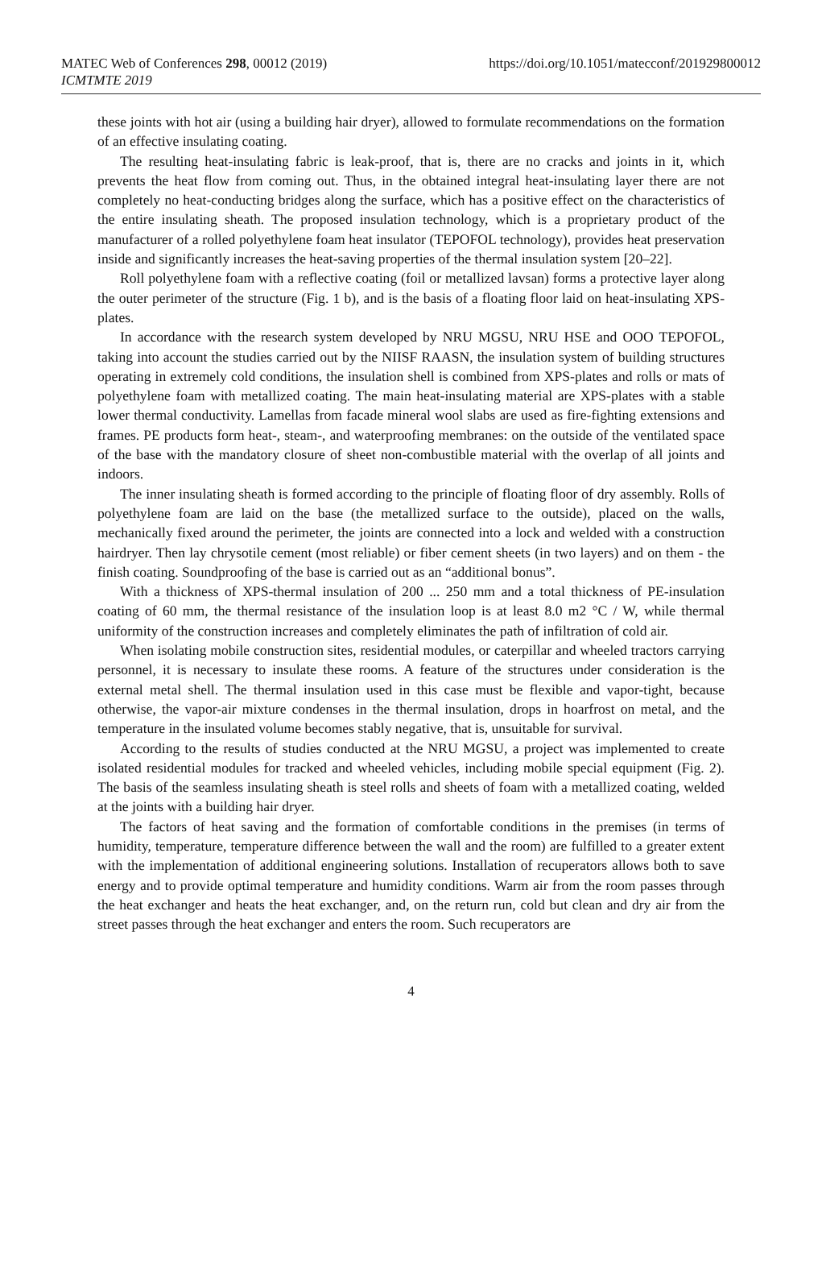MATEC Web of Conferences 298, 00012 (2019)
ICMTMTE 2019
https://doi.org/10.1051/matecconf/201929800012
these joints with hot air (using a building hair dryer), allowed to formulate recommendations on the formation of an effective insulating coating.
The resulting heat-insulating fabric is leak-proof, that is, there are no cracks and joints in it, which prevents the heat flow from coming out. Thus, in the obtained integral heat-insulating layer there are not completely no heat-conducting bridges along the surface, which has a positive effect on the characteristics of the entire insulating sheath. The proposed insulation technology, which is a proprietary product of the manufacturer of a rolled polyethylene foam heat insulator (TEPOFOL technology), provides heat preservation inside and significantly increases the heat-saving properties of the thermal insulation system [20–22].
Roll polyethylene foam with a reflective coating (foil or metallized lavsan) forms a protective layer along the outer perimeter of the structure (Fig. 1 b), and is the basis of a floating floor laid on heat-insulating XPS-plates.
In accordance with the research system developed by NRU MGSU, NRU HSE and OOO TEPOFOL, taking into account the studies carried out by the NIISF RAASN, the insulation system of building structures operating in extremely cold conditions, the insulation shell is combined from XPS-plates and rolls or mats of polyethylene foam with metallized coating. The main heat-insulating material are XPS-plates with a stable lower thermal conductivity. Lamellas from facade mineral wool slabs are used as fire-fighting extensions and frames. PE products form heat-, steam-, and waterproofing membranes: on the outside of the ventilated space of the base with the mandatory closure of sheet non-combustible material with the overlap of all joints and indoors.
The inner insulating sheath is formed according to the principle of floating floor of dry assembly. Rolls of polyethylene foam are laid on the base (the metallized surface to the outside), placed on the walls, mechanically fixed around the perimeter, the joints are connected into a lock and welded with a construction hairdryer. Then lay chrysotile cement (most reliable) or fiber cement sheets (in two layers) and on them - the finish coating. Soundproofing of the base is carried out as an “additional bonus”.
With a thickness of XPS-thermal insulation of 200 ... 250 mm and a total thickness of PE-insulation coating of 60 mm, the thermal resistance of the insulation loop is at least 8.0 m2 °C / W, while thermal uniformity of the construction increases and completely eliminates the path of infiltration of cold air.
When isolating mobile construction sites, residential modules, or caterpillar and wheeled tractors carrying personnel, it is necessary to insulate these rooms. A feature of the structures under consideration is the external metal shell. The thermal insulation used in this case must be flexible and vapor-tight, because otherwise, the vapor-air mixture condenses in the thermal insulation, drops in hoarfrost on metal, and the temperature in the insulated volume becomes stably negative, that is, unsuitable for survival.
According to the results of studies conducted at the NRU MGSU, a project was implemented to create isolated residential modules for tracked and wheeled vehicles, including mobile special equipment (Fig. 2). The basis of the seamless insulating sheath is steel rolls and sheets of foam with a metallized coating, welded at the joints with a building hair dryer.
The factors of heat saving and the formation of comfortable conditions in the premises (in terms of humidity, temperature, temperature difference between the wall and the room) are fulfilled to a greater extent with the implementation of additional engineering solutions. Installation of recuperators allows both to save energy and to provide optimal temperature and humidity conditions. Warm air from the room passes through the heat exchanger and heats the heat exchanger, and, on the return run, cold but clean and dry air from the street passes through the heat exchanger and enters the room. Such recuperators are
4